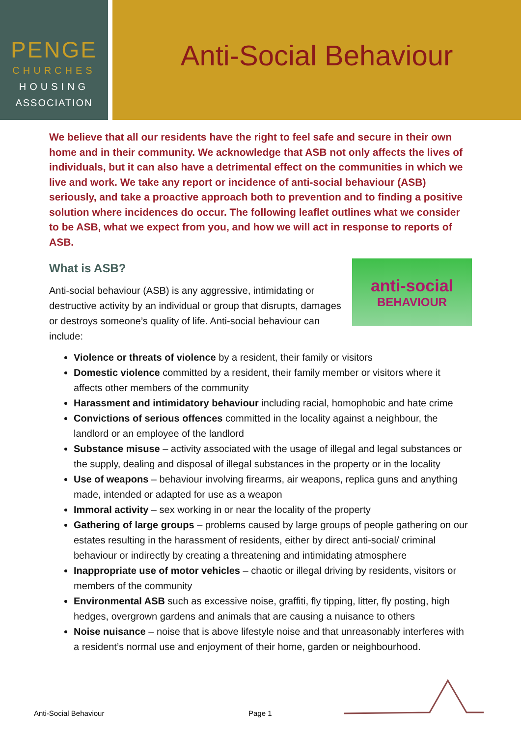PENGE
CHURCHES
HOUSING
ASSOCIATION
Anti-Social Behaviour
We believe that all our residents have the right to feel safe and secure in their own home and in their community. We acknowledge that ASB not only affects the lives of individuals, but it can also have a detrimental effect on the communities in which we live and work. We take any report or incidence of anti-social behaviour (ASB) seriously, and take a proactive approach both to prevention and to finding a positive solution where incidences do occur. The following leaflet outlines what we consider to be ASB, what we expect from you, and how we will act in response to reports of ASB.
What is ASB?
anti-social
BEHAVIOUR
Anti-social behaviour (ASB) is any aggressive, intimidating or destructive activity by an individual or group that disrupts, damages or destroys someone’s quality of life. Anti-social behaviour can include:
Violence or threats of violence by a resident, their family or visitors
Domestic violence committed by a resident, their family member or visitors where it affects other members of the community
Harassment and intimidatory behaviour including racial, homophobic and hate crime
Convictions of serious offences committed in the locality against a neighbour, the landlord or an employee of the landlord
Substance misuse – activity associated with the usage of illegal and legal substances or the supply, dealing and disposal of illegal substances in the property or in the locality
Use of weapons – behaviour involving firearms, air weapons, replica guns and anything made, intended or adapted for use as a weapon
Immoral activity – sex working in or near the locality of the property
Gathering of large groups – problems caused by large groups of people gathering on our estates resulting in the harassment of residents, either by direct anti-social/ criminal behaviour or indirectly by creating a threatening and intimidating atmosphere
Inappropriate use of motor vehicles – chaotic or illegal driving by residents, visitors or members of the community
Environmental ASB such as excessive noise, graffiti, fly tipping, litter, fly posting, high hedges, overgrown gardens and animals that are causing a nuisance to others
Noise nuisance – noise that is above lifestyle noise and that unreasonably interferes with a resident’s normal use and enjoyment of their home, garden or neighbourhood.
Anti-Social Behaviour Page 1